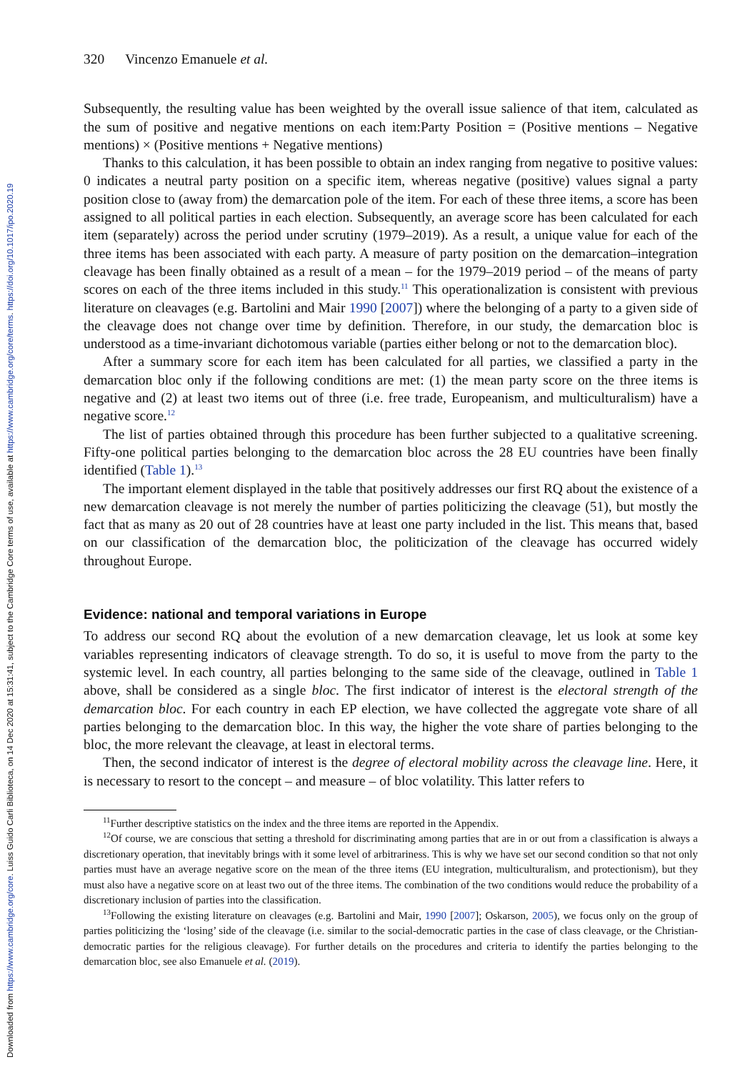Downloaded from https://www.cambridge.org/core. Luiss Guido Carli Biblioteca, on 14 Dec 2020 at 15:31:41, subject to the Cambridge Core terms of use, available at https://www.cambridge.org/core/terms. https://doi.org/10.1017/ipo.2020.19
320 Vincenzo Emanuele et al.
Subsequently, the resulting value has been weighted by the overall issue salience of that item, calculated as the sum of positive and negative mentions on each item:Party Position = (Positive mentions – Negative mentions) × (Positive mentions + Negative mentions)
Thanks to this calculation, it has been possible to obtain an index ranging from negative to positive values: 0 indicates a neutral party position on a specific item, whereas negative (positive) values signal a party position close to (away from) the demarcation pole of the item. For each of these three items, a score has been assigned to all political parties in each election. Subsequently, an average score has been calculated for each item (separately) across the period under scrutiny (1979–2019). As a result, a unique value for each of the three items has been associated with each party. A measure of party position on the demarcation–integration cleavage has been finally obtained as a result of a mean – for the 1979–2019 period – of the means of party scores on each of the three items included in this study.<sup>11</sup> This operationalization is consistent with previous literature on cleavages (e.g. Bartolini and Mair 1990 [2007]) where the belonging of a party to a given side of the cleavage does not change over time by definition. Therefore, in our study, the demarcation bloc is understood as a time-invariant dichotomous variable (parties either belong or not to the demarcation bloc).
After a summary score for each item has been calculated for all parties, we classified a party in the demarcation bloc only if the following conditions are met: (1) the mean party score on the three items is negative and (2) at least two items out of three (i.e. free trade, Europeanism, and multiculturalism) have a negative score.<sup>12</sup>
The list of parties obtained through this procedure has been further subjected to a qualitative screening. Fifty-one political parties belonging to the demarcation bloc across the 28 EU countries have been finally identified (Table 1).<sup>13</sup>
The important element displayed in the table that positively addresses our first RQ about the existence of a new demarcation cleavage is not merely the number of parties politicizing the cleavage (51), but mostly the fact that as many as 20 out of 28 countries have at least one party included in the list. This means that, based on our classification of the demarcation bloc, the politicization of the cleavage has occurred widely throughout Europe.
Evidence: national and temporal variations in Europe
To address our second RQ about the evolution of a new demarcation cleavage, let us look at some key variables representing indicators of cleavage strength. To do so, it is useful to move from the party to the systemic level. In each country, all parties belonging to the same side of the cleavage, outlined in Table 1 above, shall be considered as a single bloc. The first indicator of interest is the electoral strength of the demarcation bloc. For each country in each EP election, we have collected the aggregate vote share of all parties belonging to the demarcation bloc. In this way, the higher the vote share of parties belonging to the bloc, the more relevant the cleavage, at least in electoral terms.
Then, the second indicator of interest is the degree of electoral mobility across the cleavage line. Here, it is necessary to resort to the concept – and measure – of bloc volatility. This latter refers to
<sup>11</sup> Further descriptive statistics on the index and the three items are reported in the Appendix.
<sup>12</sup> Of course, we are conscious that setting a threshold for discriminating among parties that are in or out from a classification is always a discretionary operation, that inevitably brings with it some level of arbitrariness. This is why we have set our second condition so that not only parties must have an average negative score on the mean of the three items (EU integration, multiculturalism, and protectionism), but they must also have a negative score on at least two out of the three items. The combination of the two conditions would reduce the probability of a discretionary inclusion of parties into the classification.
<sup>13</sup> Following the existing literature on cleavages (e.g. Bartolini and Mair, 1990 [2007]; Oskarson, 2005), we focus only on the group of parties politicizing the ‘losing’ side of the cleavage (i.e. similar to the social-democratic parties in the case of class cleavage, or the Christian-democratic parties for the religious cleavage). For further details on the procedures and criteria to identify the parties belonging to the demarcation bloc, see also Emanuele et al. (2019).